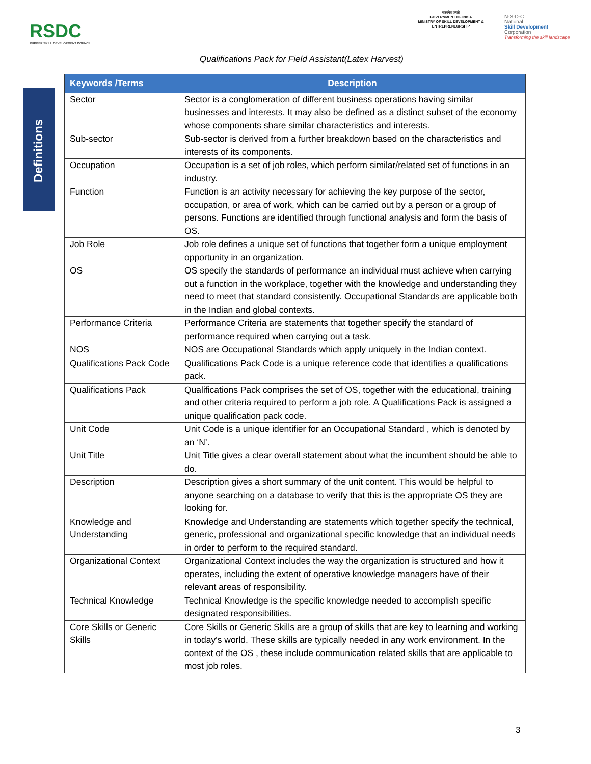RSDC
RUBBER SKILL DEVELOPMENT COUNCIL
सत्यमेव जयते
GOVERNMENT OF INDIA
MINISTRY OF SKILL DEVELOPMENT & ENTREPRENEURSHIP
N·S·D·C
National
Skill Development
Corporation
Transforming the skill landscape
Qualifications Pack for Field Assistant(Latex Harvest)
Definitions
| Keywords /Terms | Description |
| --- | --- |
| Sector | Sector is a conglomeration of different business operations having similar businesses and interests. It may also be defined as a distinct subset of the economy whose components share similar characteristics and interests. |
| Sub-sector | Sub-sector is derived from a further breakdown based on the characteristics and interests of its components. |
| Occupation | Occupation is a set of job roles, which perform similar/related set of functions in an industry. |
| Function | Function is an activity necessary for achieving the key purpose of the sector, occupation, or area of work, which can be carried out by a person or a group of persons. Functions are identified through functional analysis and form the basis of OS. |
| Job Role | Job role defines a unique set of functions that together form a unique employment opportunity in an organization. |
| OS | OS specify the standards of performance an individual must achieve when carrying out a function in the workplace, together with the knowledge and understanding they need to meet that standard consistently. Occupational Standards are applicable both in the Indian and global contexts. |
| Performance Criteria | Performance Criteria are statements that together specify the standard of performance required when carrying out a task. |
| NOS | NOS are Occupational Standards which apply uniquely in the Indian context. |
| Qualifications Pack Code | Qualifications Pack Code is a unique reference code that identifies a qualifications pack. |
| Qualifications Pack | Qualifications Pack comprises the set of OS, together with the educational, training and other criteria required to perform a job role. A Qualifications Pack is assigned a unique qualification pack code. |
| Unit Code | Unit Code is a unique identifier for an Occupational Standard , which is denoted by an ‘N’. |
| Unit Title | Unit Title gives a clear overall statement about what the incumbent should be able to do. |
| Description | Description gives a short summary of the unit content. This would be helpful to anyone searching on a database to verify that this is the appropriate OS they are looking for. |
| Knowledge and Understanding | Knowledge and Understanding are statements which together specify the technical, generic, professional and organizational specific knowledge that an individual needs in order to perform to the required standard. |
| Organizational Context | Organizational Context includes the way the organization is structured and how it operates, including the extent of operative knowledge managers have of their relevant areas of responsibility. |
| Technical Knowledge | Technical Knowledge is the specific knowledge needed to accomplish specific designated responsibilities. |
| Core Skills or Generic Skills | Core Skills or Generic Skills are a group of skills that are key to learning and working in today's world. These skills are typically needed in any work environment. In the context of the OS , these include communication related skills that are applicable to most job roles. |
3